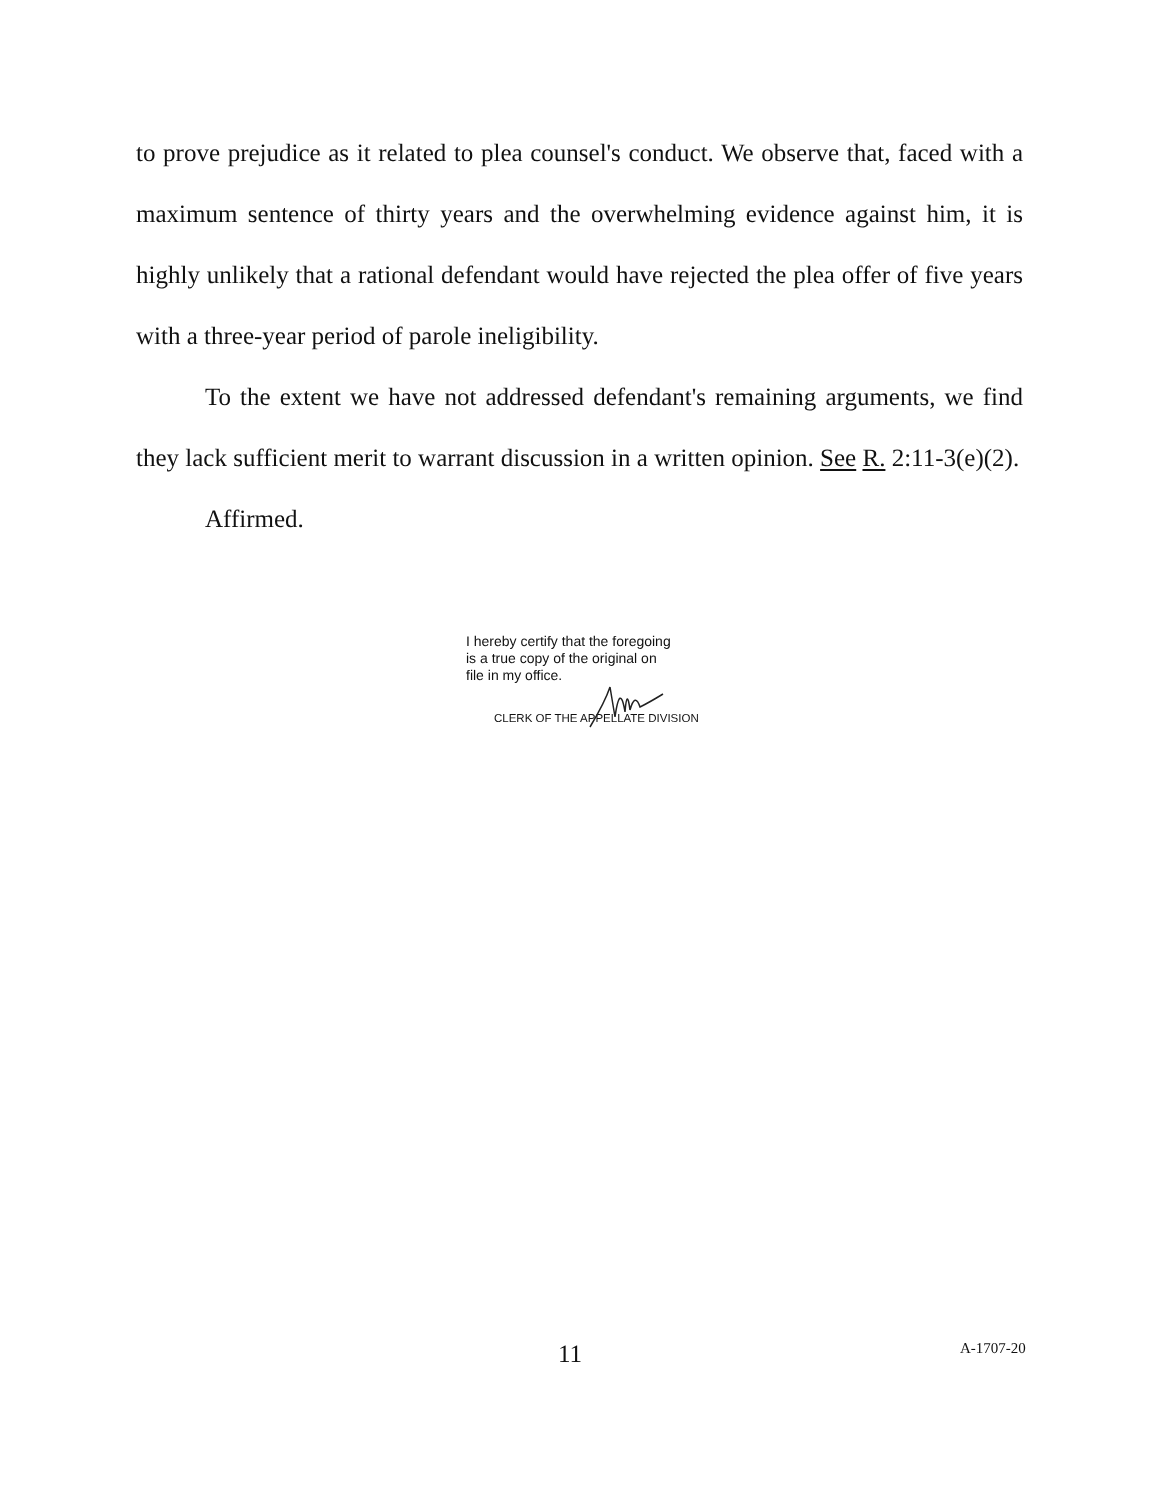to prove prejudice as it related to plea counsel's conduct. We observe that, faced with a maximum sentence of thirty years and the overwhelming evidence against him, it is highly unlikely that a rational defendant would have rejected the plea offer of five years with a three-year period of parole ineligibility.
To the extent we have not addressed defendant's remaining arguments, we find they lack sufficient merit to warrant discussion in a written opinion. See R. 2:11-3(e)(2).
Affirmed.
I hereby certify that the foregoing
is a true copy of the original on
file in my office.
CLERK OF THE APPELLATE DIVISION
11 A-1707-20